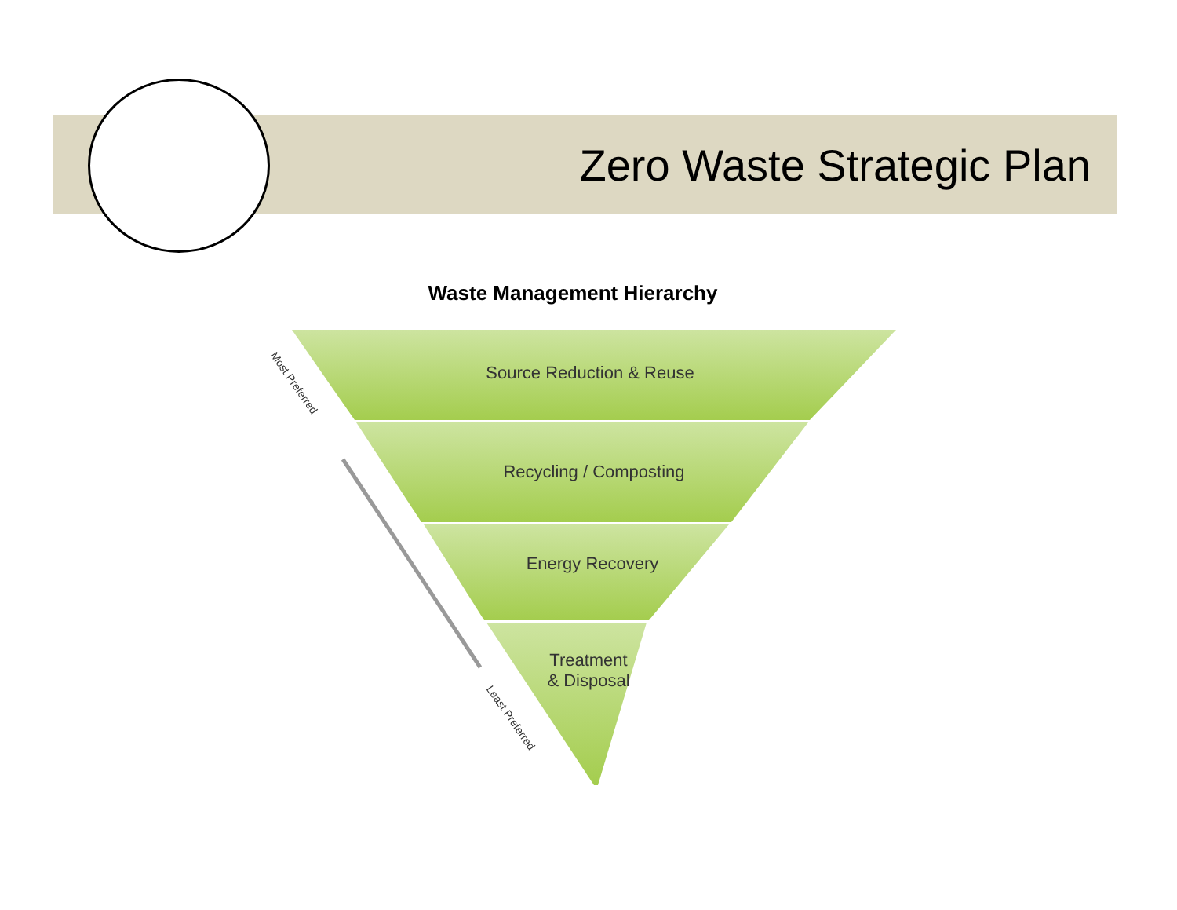Zero Waste Strategic Plan
Waste Management Hierarchy
Source Reduction & Reuse
Recycling / Composting
Energy Recovery
Treatment
& Disposal
Most Preferred
Least Preferred